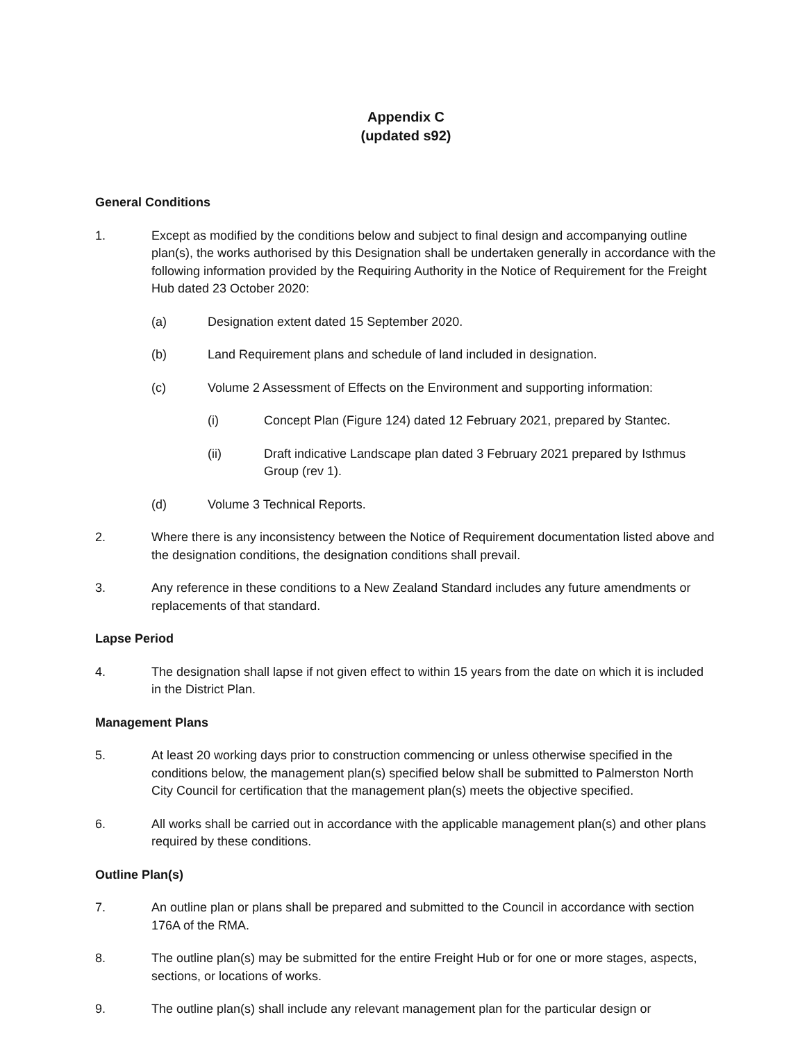Appendix C
(updated s92)
General Conditions
1. Except as modified by the conditions below and subject to final design and accompanying outline plan(s), the works authorised by this Designation shall be undertaken generally in accordance with the following information provided by the Requiring Authority in the Notice of Requirement for the Freight Hub dated 23 October 2020:
(a) Designation extent dated 15 September 2020.
(b) Land Requirement plans and schedule of land included in designation.
(c) Volume 2 Assessment of Effects on the Environment and supporting information:
(i) Concept Plan (Figure 124) dated 12 February 2021, prepared by Stantec.
(ii) Draft indicative Landscape plan dated 3 February 2021 prepared by Isthmus Group (rev 1).
(d) Volume 3 Technical Reports.
2. Where there is any inconsistency between the Notice of Requirement documentation listed above and the designation conditions, the designation conditions shall prevail.
3. Any reference in these conditions to a New Zealand Standard includes any future amendments or replacements of that standard.
Lapse Period
4. The designation shall lapse if not given effect to within 15 years from the date on which it is included in the District Plan.
Management Plans
5. At least 20 working days prior to construction commencing or unless otherwise specified in the conditions below, the management plan(s) specified below shall be submitted to Palmerston North City Council for certification that the management plan(s) meets the objective specified.
6. All works shall be carried out in accordance with the applicable management plan(s) and other plans required by these conditions.
Outline Plan(s)
7. An outline plan or plans shall be prepared and submitted to the Council in accordance with section 176A of the RMA.
8. The outline plan(s) may be submitted for the entire Freight Hub or for one or more stages, aspects, sections, or locations of works.
9. The outline plan(s) shall include any relevant management plan for the particular design or